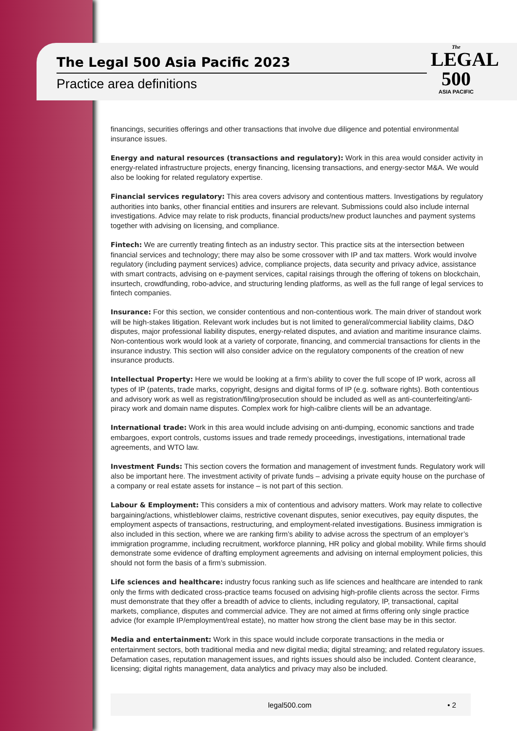The Legal 500 Asia Pacific 2023
Practice area definitions
The
LEGAL
500
ASIA PACIFIC
financings, securities offerings and other transactions that involve due diligence and potential environmental insurance issues.
Energy and natural resources (transactions and regulatory): Work in this area would consider activity in energy-related infrastructure projects, energy financing, licensing transactions, and energy-sector M&A. We would also be looking for related regulatory expertise.
Financial services regulatory: This area covers advisory and contentious matters. Investigations by regulatory authorities into banks, other financial entities and insurers are relevant. Submissions could also include internal investigations. Advice may relate to risk products, financial products/new product launches and payment systems together with advising on licensing, and compliance.
Fintech: We are currently treating fintech as an industry sector. This practice sits at the intersection between financial services and technology; there may also be some crossover with IP and tax matters. Work would involve regulatory (including payment services) advice, compliance projects, data security and privacy advice, assistance with smart contracts, advising on e-payment services, capital raisings through the offering of tokens on blockchain, insurtech, crowdfunding, robo-advice, and structuring lending platforms, as well as the full range of legal services to fintech companies.
Insurance: For this section, we consider contentious and non-contentious work. The main driver of standout work will be high-stakes litigation. Relevant work includes but is not limited to general/commercial liability claims, D&O disputes, major professional liability disputes, energy-related disputes, and aviation and maritime insurance claims. Non-contentious work would look at a variety of corporate, financing, and commercial transactions for clients in the insurance industry. This section will also consider advice on the regulatory components of the creation of new insurance products.
Intellectual Property: Here we would be looking at a firm’s ability to cover the full scope of IP work, across all types of IP (patents, trade marks, copyright, designs and digital forms of IP (e.g. software rights). Both contentious and advisory work as well as registration/filing/prosecution should be included as well as anti-counterfeiting/anti-piracy work and domain name disputes. Complex work for high-calibre clients will be an advantage.
International trade: Work in this area would include advising on anti-dumping, economic sanctions and trade embargoes, export controls, customs issues and trade remedy proceedings, investigations, international trade agreements, and WTO law.
Investment Funds: This section covers the formation and management of investment funds. Regulatory work will also be important here. The investment activity of private funds – advising a private equity house on the purchase of a company or real estate assets for instance – is not part of this section.
Labour & Employment: This considers a mix of contentious and advisory matters. Work may relate to collective bargaining/actions, whistleblower claims, restrictive covenant disputes, senior executives, pay equity disputes, the employment aspects of transactions, restructuring, and employment-related investigations. Business immigration is also included in this section, where we are ranking firm’s ability to advise across the spectrum of an employer’s immigration programme, including recruitment, workforce planning, HR policy and global mobility. While firms should demonstrate some evidence of drafting employment agreements and advising on internal employment policies, this should not form the basis of a firm’s submission.
Life sciences and healthcare: industry focus ranking such as life sciences and healthcare are intended to rank only the firms with dedicated cross-practice teams focused on advising high-profile clients across the sector. Firms must demonstrate that they offer a breadth of advice to clients, including regulatory, IP, transactional, capital markets, compliance, disputes and commercial advice. They are not aimed at firms offering only single practice advice (for example IP/employment/real estate), no matter how strong the client base may be in this sector.
Media and entertainment: Work in this space would include corporate transactions in the media or entertainment sectors, both traditional media and new digital media; digital streaming; and related regulatory issues. Defamation cases, reputation management issues, and rights issues should also be included. Content clearance, licensing; digital rights management, data analytics and privacy may also be included.
legal500.com • 2